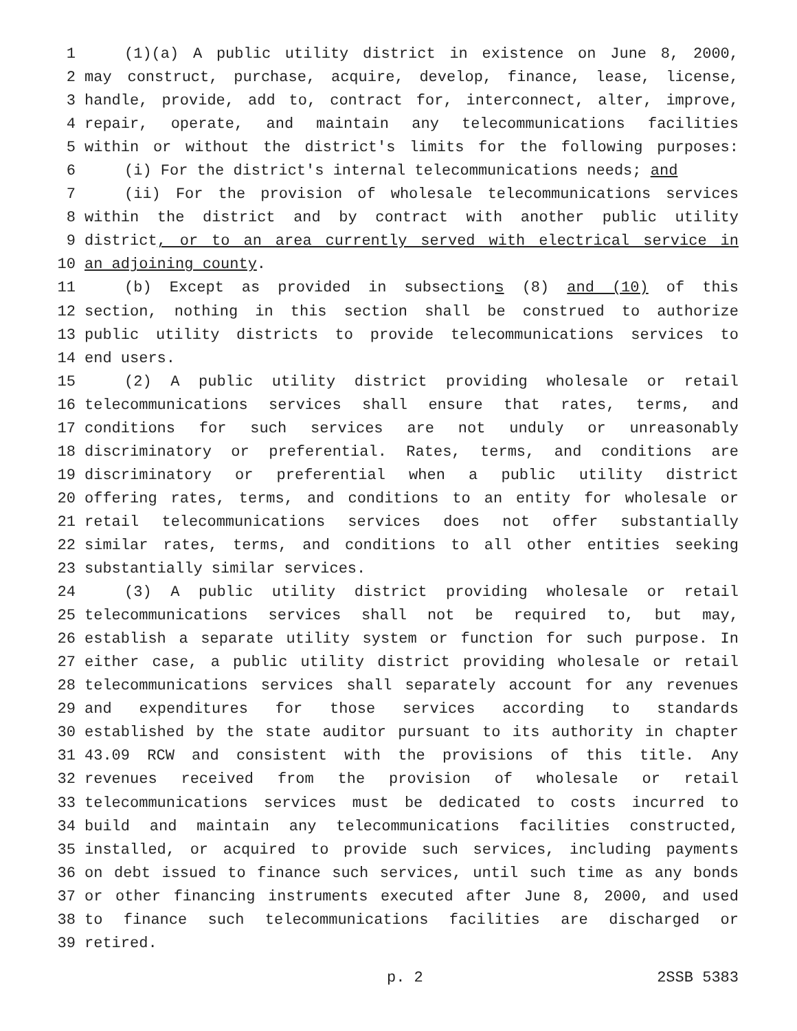1 (1)(a) A public utility district in existence on June 8, 2000,
2 may construct, purchase, acquire, develop, finance, lease, license,
3 handle, provide, add to, contract for, interconnect, alter, improve,
4 repair, operate, and maintain any telecommunications facilities
5 within or without the district's limits for the following purposes:
6 (i) For the district's internal telecommunications needs; and
7 (ii) For the provision of wholesale telecommunications services
8 within the district and by contract with another public utility
9 district, or to an area currently served with electrical service in
10 an adjoining county.
11 (b) Except as provided in subsections (8) and (10) of this
12 section, nothing in this section shall be construed to authorize
13 public utility districts to provide telecommunications services to
14 end users.
15 (2) A public utility district providing wholesale or retail
16 telecommunications services shall ensure that rates, terms, and
17 conditions for such services are not unduly or unreasonably
18 discriminatory or preferential. Rates, terms, and conditions are
19 discriminatory or preferential when a public utility district
20 offering rates, terms, and conditions to an entity for wholesale or
21 retail telecommunications services does not offer substantially
22 similar rates, terms, and conditions to all other entities seeking
23 substantially similar services.
24 (3) A public utility district providing wholesale or retail
25 telecommunications services shall not be required to, but may,
26 establish a separate utility system or function for such purpose. In
27 either case, a public utility district providing wholesale or retail
28 telecommunications services shall separately account for any revenues
29 and expenditures for those services according to standards
30 established by the state auditor pursuant to its authority in chapter
31 43.09 RCW and consistent with the provisions of this title. Any
32 revenues received from the provision of wholesale or retail
33 telecommunications services must be dedicated to costs incurred to
34 build and maintain any telecommunications facilities constructed,
35 installed, or acquired to provide such services, including payments
36 on debt issued to finance such services, until such time as any bonds
37 or other financing instruments executed after June 8, 2000, and used
38 to finance such telecommunications facilities are discharged or
39 retired.
p. 2 2SSB 5383